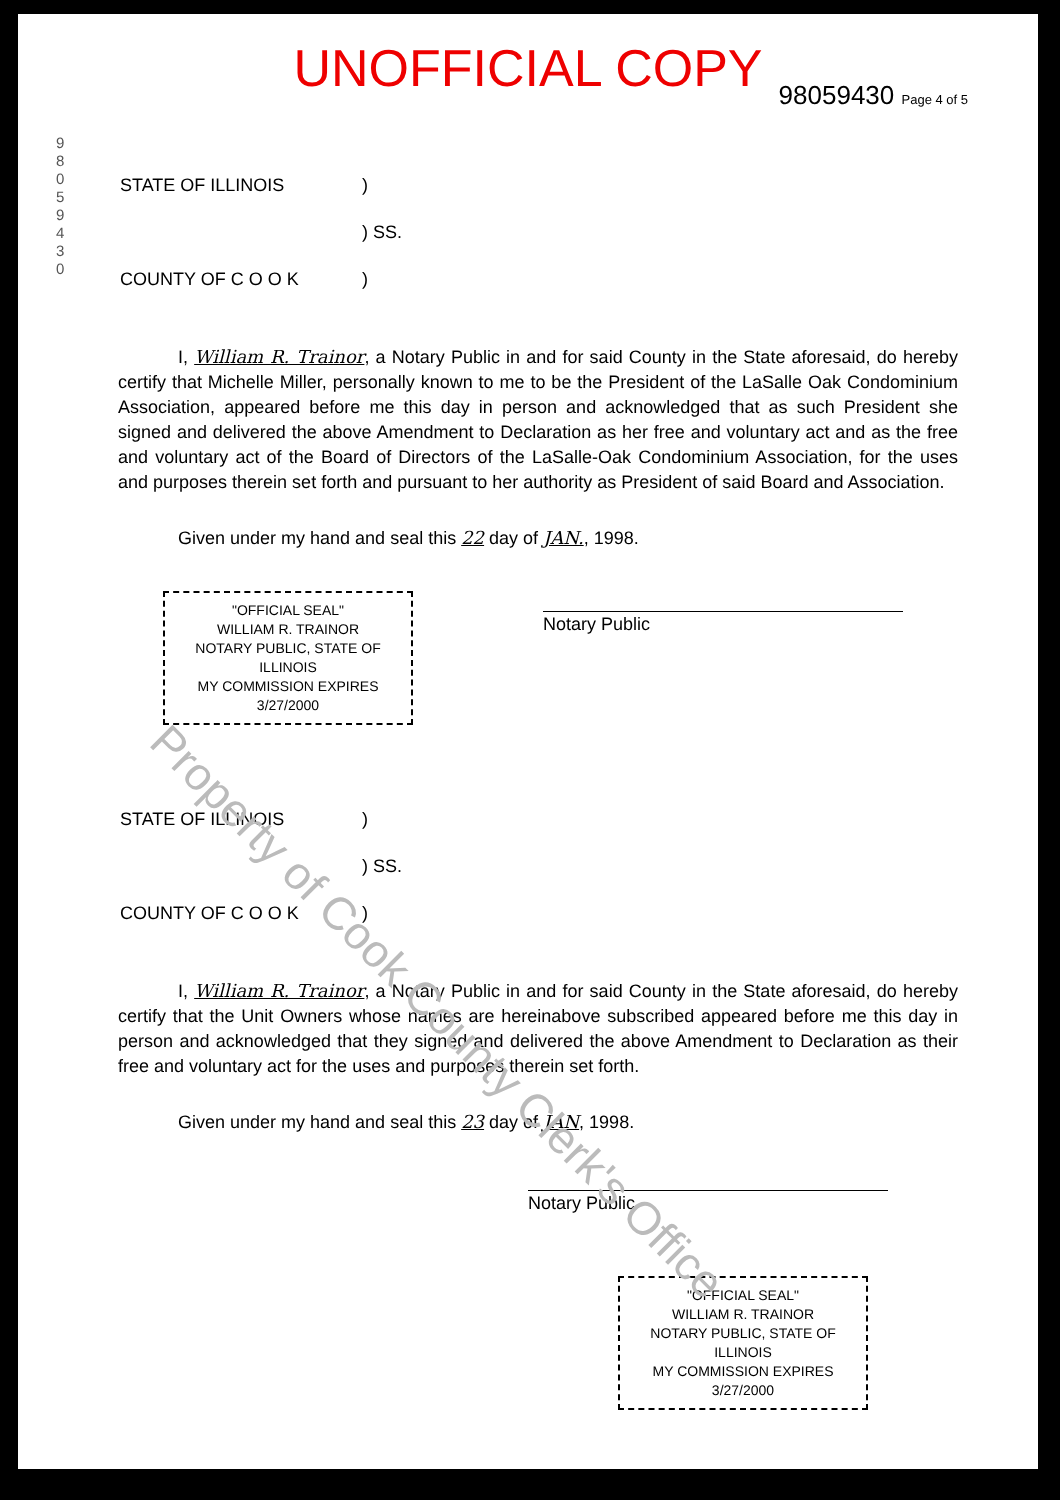Property of Cook County Clerk's Office
UNOFFICIAL COPY
98059430 Page 4 of 5
9 8 0 5 9 4 3 0
| STATE OF ILLINOIS | ) |
| | ) SS. |
| COUNTY OF C O O K | ) |
I, William R. Trainor, a Notary Public in and for said County in the State aforesaid, do hereby certify that Michelle Miller, personally known to me to be the President of the LaSalle Oak Condominium Association, appeared before me this day in person and acknowledged that as such President she signed and delivered the above Amendment to Declaration as her free and voluntary act and as the free and voluntary act of the Board of Directors of the LaSalle-Oak Condominium Association, for the uses and purposes therein set forth and pursuant to her authority as President of said Board and Association.
Given under my hand and seal this 22 day of JAN., 1998.
"OFFICIAL SEAL"
WILLIAM R. TRAINOR
NOTARY PUBLIC, STATE OF ILLINOIS
MY COMMISSION EXPIRES 3/27/2000
Notary Public
| STATE OF ILLINOIS | ) |
| | ) SS. |
| COUNTY OF C O O K | ) |
I, William R. Trainor, a Notary Public in and for said County in the State aforesaid, do hereby certify that the Unit Owners whose names are hereinabove subscribed appeared before me this day in person and acknowledged that they signed and delivered the above Amendment to Declaration as their free and voluntary act for the uses and purposes therein set forth.
Given under my hand and seal this 23 day of JAN, 1998.
Notary Public
"OFFICIAL SEAL"
WILLIAM R. TRAINOR
NOTARY PUBLIC, STATE OF ILLINOIS
MY COMMISSION EXPIRES 3/27/2000